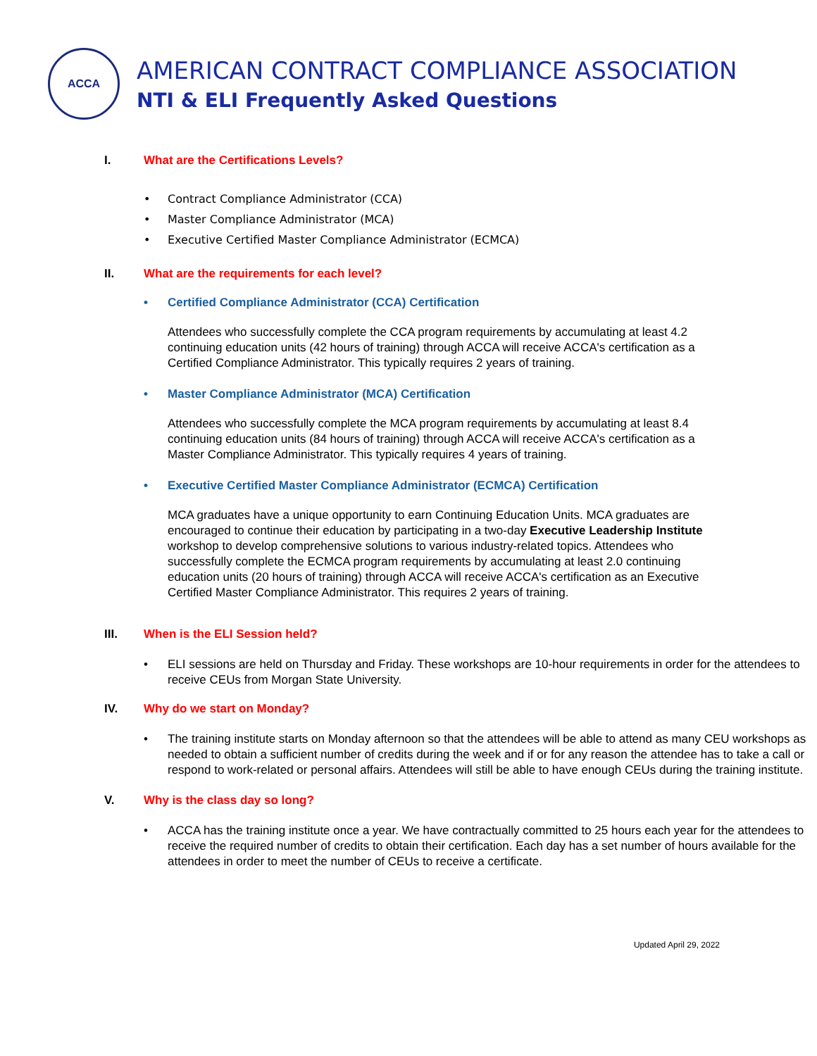ACCA
AMERICAN CONTRACT COMPLIANCE ASSOCIATION
NTI & ELI Frequently Asked Questions
I. What are the Certifications Levels?
Contract Compliance Administrator (CCA)
Master Compliance Administrator (MCA)
Executive Certified Master Compliance Administrator (ECMCA)
II. What are the requirements for each level?
Certified Compliance Administrator (CCA) Certification
Attendees who successfully complete the CCA program requirements by accumulating at least 4.2 continuing education units (42 hours of training) through ACCA will receive ACCA's certification as a Certified Compliance Administrator. This typically requires 2 years of training.
Master Compliance Administrator (MCA) Certification
Attendees who successfully complete the MCA program requirements by accumulating at least 8.4 continuing education units (84 hours of training) through ACCA will receive ACCA's certification as a Master Compliance Administrator. This typically requires 4 years of training.
Executive Certified Master Compliance Administrator (ECMCA) Certification
MCA graduates have a unique opportunity to earn Continuing Education Units. MCA graduates are encouraged to continue their education by participating in a two-day Executive Leadership Institute workshop to develop comprehensive solutions to various industry-related topics. Attendees who successfully complete the ECMCA program requirements by accumulating at least 2.0 continuing education units (20 hours of training) through ACCA will receive ACCA's certification as an Executive Certified Master Compliance Administrator. This requires 2 years of training.
III. When is the ELI Session held?
ELI sessions are held on Thursday and Friday. These workshops are 10-hour requirements in order for the attendees to receive CEUs from Morgan State University.
IV. Why do we start on Monday?
The training institute starts on Monday afternoon so that the attendees will be able to attend as many CEU workshops as needed to obtain a sufficient number of credits during the week and if or for any reason the attendee has to take a call or respond to work-related or personal affairs. Attendees will still be able to have enough CEUs during the training institute.
V. Why is the class day so long?
ACCA has the training institute once a year. We have contractually committed to 25 hours each year for the attendees to receive the required number of credits to obtain their certification. Each day has a set number of hours available for the attendees in order to meet the number of CEUs to receive a certificate.
Updated April 29, 2022